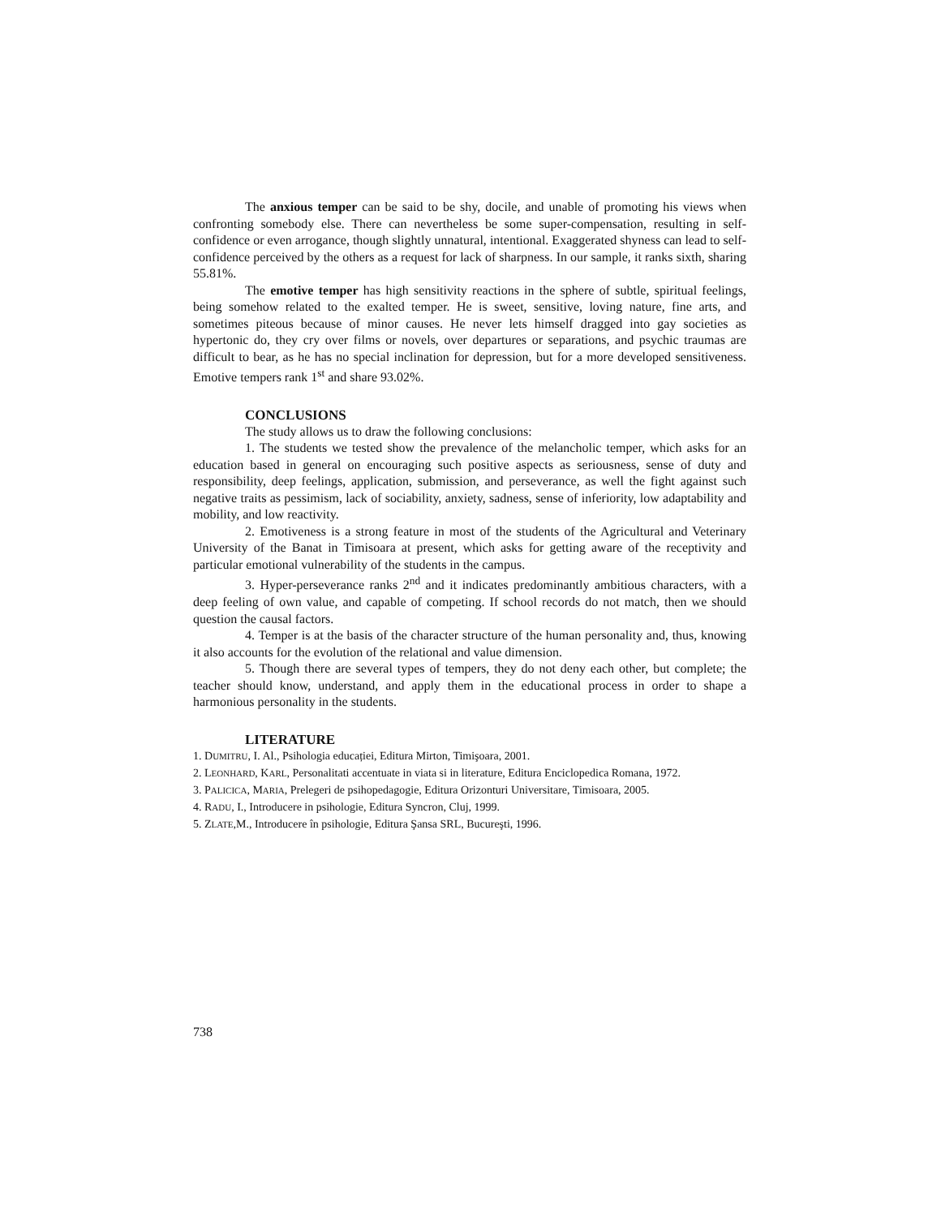The anxious temper can be said to be shy, docile, and unable of promoting his views when confronting somebody else. There can nevertheless be some super-compensation, resulting in self-confidence or even arrogance, though slightly unnatural, intentional. Exaggerated shyness can lead to self-confidence perceived by the others as a request for lack of sharpness. In our sample, it ranks sixth, sharing 55.81%.
The emotive temper has high sensitivity reactions in the sphere of subtle, spiritual feelings, being somehow related to the exalted temper. He is sweet, sensitive, loving nature, fine arts, and sometimes piteous because of minor causes. He never lets himself dragged into gay societies as hypertonic do, they cry over films or novels, over departures or separations, and psychic traumas are difficult to bear, as he has no special inclination for depression, but for a more developed sensitiveness. Emotive tempers rank 1<sup>st</sup> and share 93.02%.
CONCLUSIONS
The study allows us to draw the following conclusions:
1. The students we tested show the prevalence of the melancholic temper, which asks for an education based in general on encouraging such positive aspects as seriousness, sense of duty and responsibility, deep feelings, application, submission, and perseverance, as well the fight against such negative traits as pessimism, lack of sociability, anxiety, sadness, sense of inferiority, low adaptability and mobility, and low reactivity.
2. Emotiveness is a strong feature in most of the students of the Agricultural and Veterinary University of the Banat in Timisoara at present, which asks for getting aware of the receptivity and particular emotional vulnerability of the students in the campus.
3. Hyper-perseverance ranks 2<sup>nd</sup> and it indicates predominantly ambitious characters, with a deep feeling of own value, and capable of competing. If school records do not match, then we should question the causal factors.
4. Temper is at the basis of the character structure of the human personality and, thus, knowing it also accounts for the evolution of the relational and value dimension.
5. Though there are several types of tempers, they do not deny each other, but complete; the teacher should know, understand, and apply them in the educational process in order to shape a harmonious personality in the students.
LITERATURE
1. DUMITRU, I. Al., Psihologia educației, Editura Mirton, Timişoara, 2001.
2. LEONHARD, KARL, Personalitati accentuate in viata si in literature, Editura Enciclopedica Romana, 1972.
3. PALICICA, MARIA, Prelegeri de psihopedagogie, Editura Orizonturi Universitare, Timisoara, 2005.
4. RADU, I., Introducere in psihologie, Editura Syncron, Cluj, 1999.
5. ZLATE,M., Introducere în psihologie, Editura Şansa SRL, Bucureşti, 1996.
738